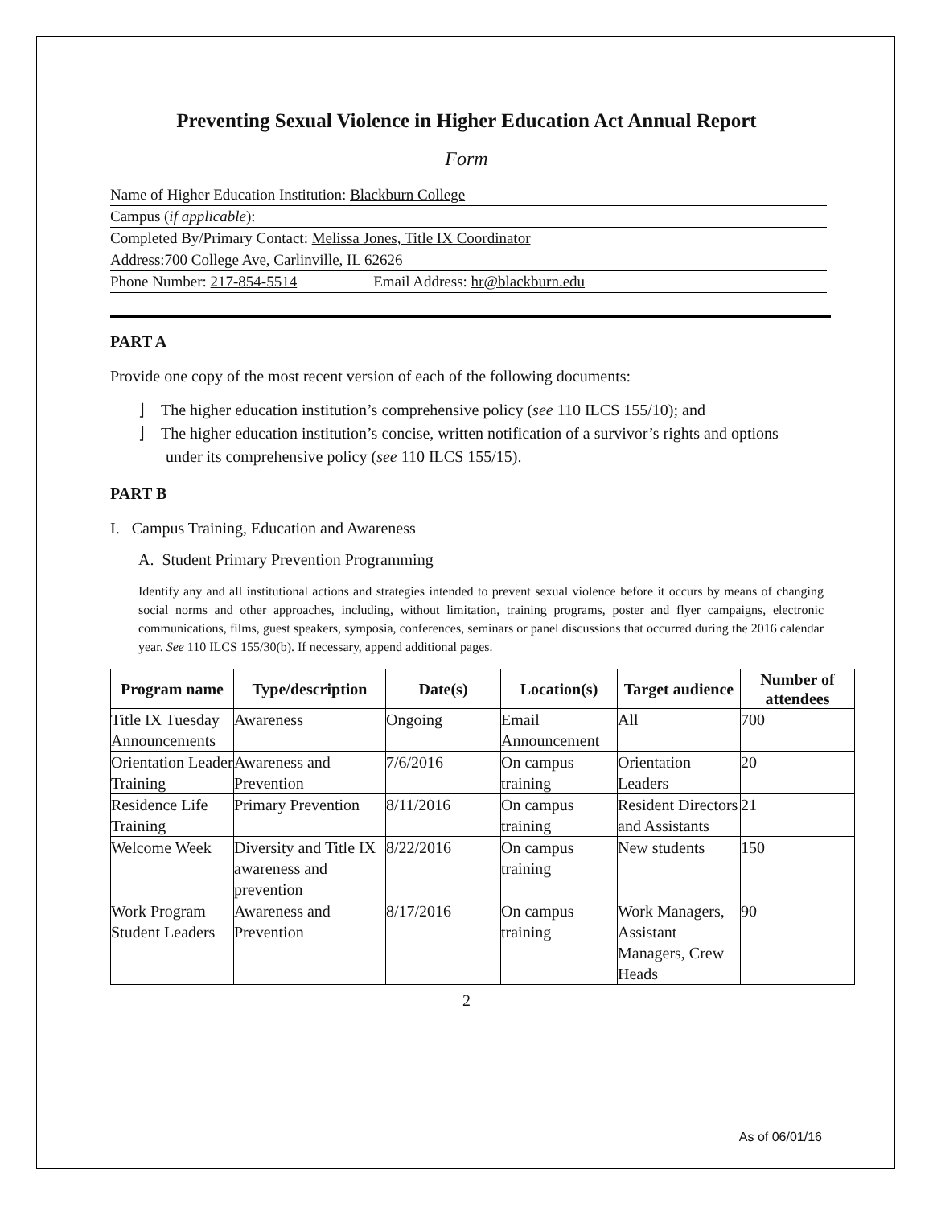Preventing Sexual Violence in Higher Education Act Annual Report
Form
Name of Higher Education Institution: Blackburn College
Campus (if applicable):
Completed By/Primary Contact: Melissa Jones, Title IX Coordinator
Address:700 College Ave, Carlinville, IL 62626
Phone Number: 217-854-5514 Email Address: hr@blackburn.edu
PART A
Provide one copy of the most recent version of each of the following documents:
⌋ The higher education institution’s comprehensive policy (see 110 ILCS 155/10); and
⌋ The higher education institution’s concise, written notification of a survivor’s rights and options under its comprehensive policy (see 110 ILCS 155/15).
PART B
I. Campus Training, Education and Awareness
A. Student Primary Prevention Programming
Identify any and all institutional actions and strategies intended to prevent sexual violence before it occurs by means of changing social norms and other approaches, including, without limitation, training programs, poster and flyer campaigns, electronic communications, films, guest speakers, symposia, conferences, seminars or panel discussions that occurred during the 2016 calendar year. See 110 ILCS 155/30(b). If necessary, append additional pages.
| Program name | Type/description | Date(s) | Location(s) | Target audience | Number of attendees |
| --- | --- | --- | --- | --- | --- |
| Title IX Tuesday Announcements | Awareness | Ongoing | Email Announcement | All | 700 |
| Orientation Leader Training | Awareness and Prevention | 7/6/2016 | On campus training | Orientation Leaders | 20 |
| Residence Life Training | Primary Prevention | 8/11/2016 | On campus training | Resident Directors and Assistants | 21 |
| Welcome Week | Diversity and Title IX awareness and prevention | 8/22/2016 | On campus training | New students | 150 |
| Work Program Student Leaders | Awareness and Prevention | 8/17/2016 | On campus training | Work Managers, Assistant Managers, Crew Heads | 90 |
2
As of 06/01/16